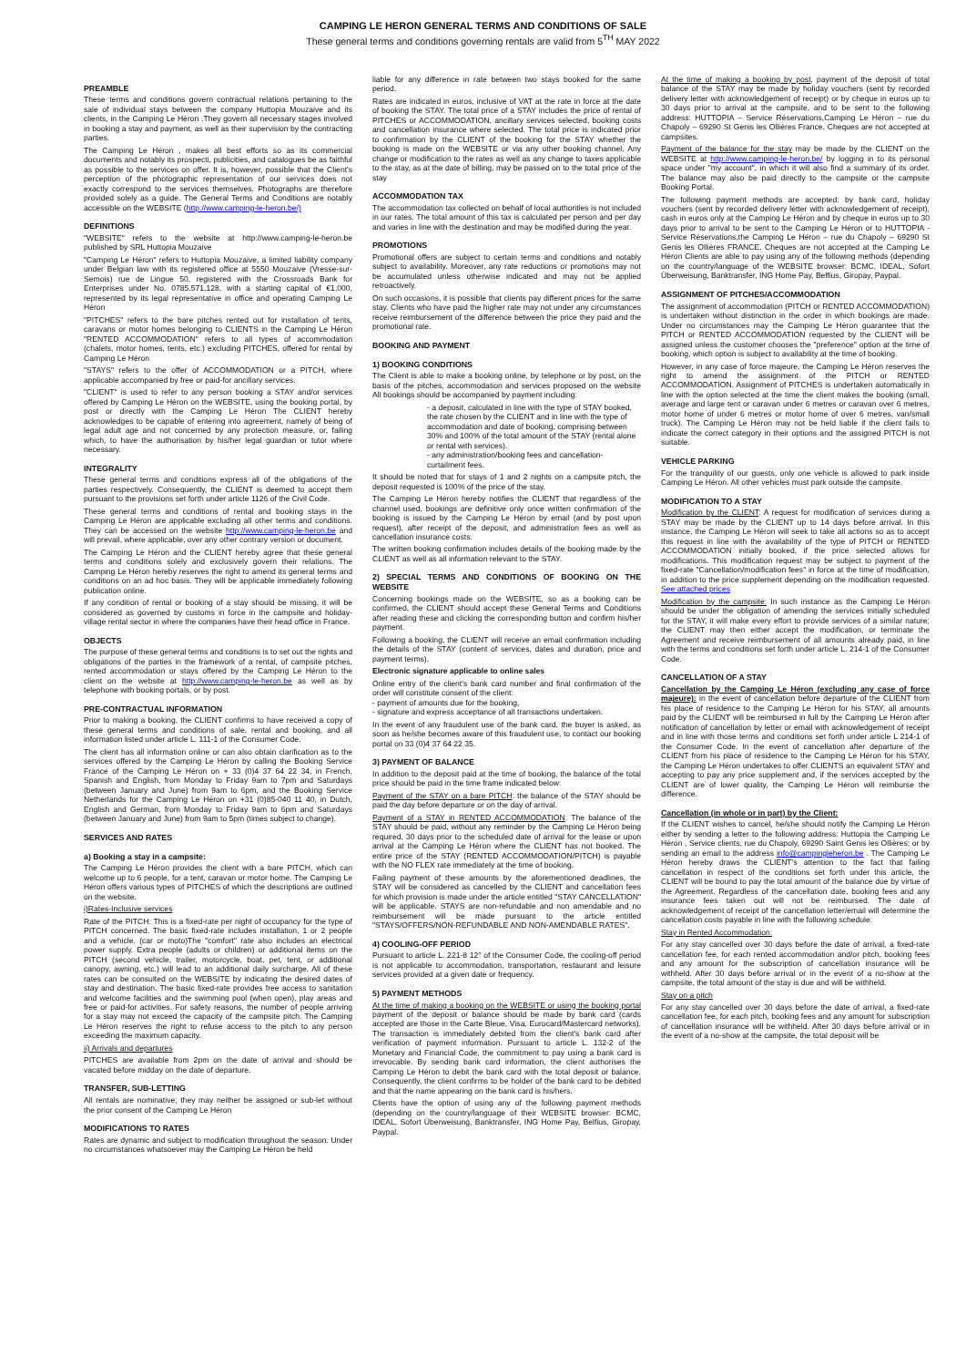CAMPING LE HERON GENERAL TERMS AND CONDITIONS OF SALE
These general terms and conditions governing rentals are valid from 5<sup>TH</sup> MAY 2022
PREAMBLE
These terms and conditions govern contractual relations pertaining to the sale of individual stays between the company Huttopia Mouzaive and its clients, in the Camping Le Héron .They govern all necessary stages involved in booking a stay and payment, as well as their supervision by the contracting parties.
The Camping Le Héron , makes all best efforts so as its commercial documents and notably its prospecti, publicities, and catalogues be as faithful as possible to the services on offer. It is, however, possible that the Client's perception of the photographic representation of our services does not exactly correspond to the services themselves. Photographs are therefore provided solely as a guide. The General Terms and Conditions are notably accessible on the WEBSITE (http://www.camping-le-heron.be/)
DEFINITIONS
"WEBSITE" refers to the website at http://www.camping-le-heron.be published by SRL Huttopia Mouzaive
"Camping Le Héron" refers to Huttopia Mouzaive, a limited liability company under Belgian law with its registered office at 5550 Mouzaive (Vresse-sur-Semois) rue de Lingue 50, registered with the Crossroads Bank for Enterprises under No. 0785.571.128, with a starting capital of €1,000, represented by its legal representative in office and operating Camping Le Héron
"PITCHES" refers to the bare pitches rented out for installation of tents, caravans or motor homes belonging to CLIENTS in the Camping Le Héron "RENTED ACCOMMODATION" refers to all types of accommodation (chalets, motor homes, tents, etc.) excluding PITCHES, offered for rental by Camping Le Héron
"STAYS" refers to the offer of ACCOMMODATION or a PITCH, where applicable accompanied by free or paid-for ancillary services.
"CLIENT" is used to refer to any person booking a STAY and/or services offered by Camping Le Héron on the WEBSITE, using the booking portal, by post or directly with the Camping Le Héron The CLIENT hereby acknowledges to be capable of entering into agreement, namely of being of legal adult age and not concerned by any protection measure, or, failing which, to have the authorisation by his/her legal guardian or tutor where necessary.
INTEGRALITY
These general terms and conditions express all of the obligations of the parties respectively. Consequently, the CLIENT is deemed to accept them pursuant to the provisions set forth under article 1126 of the Civil Code.
These general terms and conditions of rental and booking stays in the Camping Le Héron are applicable excluding all other terms and conditions. They can be accessed on the website http://www.camping-le-heron.be and will prevail, where applicable, over any other contrary version or document.
The Camping Le Héron and the CLIENT hereby agree that these general terms and conditions solely and exclusively govern their relations. The Camping Le Héron hereby reserves the right to amend its general terms and conditions on an ad hoc basis. They will be applicable immediately following publication online.
If any condition of rental or booking of a stay should be missing, it will be considered as governed by customs in force in the campsite and holiday-village rental sector in where the companies have their head office in France.
OBJECTS
The purpose of these general terms and conditions is to set out the rights and obligations of the parties in the framework of a rental, of campsite pitches, rented accommodation or stays offered by the Camping Le Héron to the client on the website at http://www.camping-le-heron.be as well as by telephone with booking portals, or by post.
PRE-CONTRACTUAL INFORMATION
Prior to making a booking, the CLIENT confirms to have received a copy of these general terms and conditions of sale, rental and booking, and all information listed under article L. 111-1 of the Consumer Code.
The client has all information online or can also obtain clarification as to the services offered by the Camping Le Héron by calling the Booking Service France of the Camping Le Héron on + 33 (0)4 37 64 22 34, in French, Spanish and English, from Monday to Friday 9am to 7pm and Saturdays (between January and June) from 9am to 6pm, and the Booking Service Netherlands for the Camping Le Héron on +31 (0)85-040 11 40, in Dutch, English and German, from Monday to Friday 9am to 6pm and Saturdays (between January and June) from 9am to 5pm (times subject to change).
SERVICES AND RATES
a) Booking a stay in a campsite:
The Camping Le Héron provides the client with a bare PITCH, which can welcome up to 6 people, for a tent, caravan or motor home. The Camping Le Héron offers various types of PITCHES of which the descriptions are outlined on the website.
i)Rates-Inclusive services
Rate of the PITCH: This is a fixed-rate per night of occupancy for the type of PITCH concerned. The basic fixed-rate includes installation, 1 or 2 people and a vehicle. (car or moto)The "comfort" rate also includes an electrical power supply. Extra people (adults or children) or additional items on the PITCH (second vehicle, trailer, motorcycle, boat, pet, tent, or additional canopy, awning, etc.) will lead to an additional daily surcharge. All of these rates can be consulted on the WEBSITE by indicating the desired dates of stay and destination. The basic fixed-rate provides free access to sanitation and welcome facilities and the swimming pool (when open), play areas and free or paid-for activities. For safety reasons, the number of people arriving for a stay may not exceed the capacity of the campsite pitch. The Camping Le Héron reserves the right to refuse access to the pitch to any person exceeding the maximum capacity.
ii) Arrivals and departures
PITCHES are available from 2pm on the date of arrival and should be vacated before midday on the date of departure.
TRANSFER, SUB-LETTING
All rentals are nominative; they may neither be assigned or sub-let without the prior consent of the Camping Le Héron
MODIFICATIONS TO RATES
Rates are dynamic and subject to modification throughout the season. Under no circumstances whatsoever may the Camping Le Héron be held
liable for any difference in rate between two stays booked for the same period.
Rates are indicated in euros, inclusive of VAT at the rate in force at the date of booking the STAY. The total price of a STAY includes the price of rental of PITCHES or ACCOMMODATION, ancillary services selected, booking costs and cancellation insurance where selected. The total price is indicated prior to confirmation by the CLIENT of the booking for the STAY whether the booking is made on the WEBSITE or via any other booking channel. Any change or modification to the rates as well as any change to taxes applicable to the stay, as at the date of billing, may be passed on to the total price of the stay
ACCOMMODATION TAX
The accommodation tax collected on behalf of local authorities is not included in our rates. The total amount of this tax is calculated per person and per day and varies in line with the destination and may be modified during the year.
PROMOTIONS
Promotional offers are subject to certain terms and conditions and notably subject to availability. Moreover, any rate reductions or promotions may not be accumulated unless otherwise indicated and may not be applied retroactively.
On such occasions, it is possible that clients pay different prices for the same stay. Clients who have paid the higher rate may not under any circumstances receive reimbursement of the difference between the price they paid and the promotional rate.
BOOKING AND PAYMENT
1) BOOKING CONDITIONS
The Client is able to make a booking online, by telephone or by post, on the basis of the pitches, accommodation and services proposed on the website All bookings should be accompanied by payment including:
- a deposit, calculated in line with the type of STAY booked, the rate chosen by the CLIENT and in line with the type of accommodation and date of booking, comprising between 30% and 100% of the total amount of the STAY (rental alone or rental with services).
- any administration/booking fees and cancellation-curtailment fees.
It should be noted that for stays of 1 and 2 nights on a campsite pitch, the deposit requested is 100% of the price of the stay.
The Camping Le Héron hereby notifies the CLIENT that regardless of the channel used, bookings are definitive only once written confirmation of the booking is issued by the Camping Le Héron by email (and by post upon request), after receipt of the deposit, and administration fees as well as cancellation insurance costs.
The written booking confirmation includes details of the booking made by the CLIENT as well as all information relevant to the STAY.
2) SPECIAL TERMS AND CONDITIONS OF BOOKING ON THE WEBSITE
Concerning bookings made on the WEBSITE, so as a booking can be confirmed, the CLIENT should accept these General Terms and Conditions after reading these and clicking the corresponding button and confirm his/her payment.
Following a booking, the CLIENT will receive an email confirmation including the details of the STAY (content of services, dates and duration, price and payment terms).
Electronic signature applicable to online sales
Online entry of the client's bank card number and final confirmation of the order will constitute consent of the client:
- payment of amounts due for the booking,
- signature and express acceptance of all transactions undertaken.
In the event of any fraudulent use of the bank card, the buyer is asked, as soon as he/she becomes aware of this fraudulent use, to contact our booking portal on 33 (0)4 37 64 22 35.
3) PAYMENT OF BALANCE
In addition to the deposit paid at the time of booking, the balance of the total price should be paid in the time frame indicated below:
Payment of the STAY on a bare PITCH: the balance of the STAY should be paid the day before departure or on the day of arrival.
Payment of a STAY in RENTED ACCOMMODATION: The balance of the STAY should be paid, without any reminder by the Camping Le Héron being required, 30 days prior to the scheduled date of arrival for the lease or upon arrival at the Camping Le Héron where the CLIENT has not booked. The entire price of the STAY (RENTED ACCOMMODATION/PITCH) is payable with the NO FLEX rate immediately at the time of booking.
Failing payment of these amounts by the aforementioned deadlines, the STAY will be considered as cancelled by the CLIENT and cancellation fees for which provision is made under the article entitled "STAY CANCELLATION" will be applicable. STAYS are non-refundable and non amendable and no reimbursement will be made pursuant to the article entitled "STAYS/OFFERS/NON-REFUNDABLE AND NON-AMENDABLE RATES".
4) COOLING-OFF PERIOD
Pursuant to article L. 221-8 12° of the Consumer Code, the cooling-off period is not applicable to accommodation, transportation, restaurant and leisure services provided at a given date or frequency.
5) PAYMENT METHODS
At the time of making a booking on the WEBSITE or using the booking portal payment of the deposit or balance should be made by bank card (cards accepted are those in the Carte Bleue, Visa, Eurocard/Mastercard networks). The transaction is immediately debited from the client's bank card after verification of payment information. Pursuant to article L. 132-2 of the Monetary and Financial Code, the commitment to pay using a bank card is irrevocable. By sending bank card information, the client authorises the Camping Le Héron to debit the bank card with the total deposit or balance. Consequently, the client confirms to be holder of the bank card to be debited and that the name appearing on the bank card is his/hers.
Clients have the option of using any of the following payment methods (depending on the country/language of their WEBSITE browser: BCMC, IDEAL, Sofort Überweisung, Banktransfer, ING Home Pay, Belfius, Giropay, Paypal.
At the time of making a booking by post, payment of the deposit of total balance of the STAY may be made by holiday vouchers (sent by recorded delivery letter with acknowledgement of receipt) or by cheque in euros up to 30 days prior to arrival at the campsite, and to be sent to the following address: HUTTOPIA – Service Réservations,Camping Le Héron – rue du Chapoly – 69290 St Genis les Ollières France. Cheques are not accepted at campsites.
Payment of the balance for the stay may be made by the CLIENT on the WEBSITE at http://www.camping-le-heron.be/ by logging in to its personal space under "my account", in which it will also find a summary of its order. The balance may also be paid directly to the campsite or the campsite Booking Portal.
The following payment methods are accepted: by bank card, holiday vouchers (sent by recorded delivery letter with acknowledgement of receipt), cash in euros only at the Camping Le Héron and by cheque in euros up to 30 days prior to arrival to be sent to the Camping Le Héron or to HUTTOPIA - Service Réservations,the Camping Le Héron – rue du Chapoly – 69290 St Genis les Ollières FRANCE. Cheques are not accepted at the Camping Le Héron Clients are able to pay using any of the following methods (depending on the country/language of the WEBSITE browser: BCMC, IDEAL, Sofort Überweisung, Banktransfer, ING Home Pay, Belfius, Giropay, Paypal.
ASSIGNMENT OF PITCHES/ACCOMMODATION
The assignment of accommodation (PITCH or RENTED ACCOMMODATION) is undertaken without distinction in the order in which bookings are made. Under no circumstances may the Camping Le Héron guarantee that the PITCH or RENTED ACCOMMODATION requested by the CLIENT will be assigned unless the customer chooses the "preference" option at the time of booking, which option is subject to availability at the time of booking.
However, in any case of force majeure, the Camping Le Héron reserves the right to amend the assignment of the PITCH or RENTED ACCOMMODATION. Assignment of PITCHES is undertaken automatically in line with the option selected at the time the client makes the booking (small, average and large tent or caravan under 6 metres or caravan over 6 metres, motor home of under 6 metres or motor home of over 6 metres, van/small truck). The Camping Le Héron may not be held liable if the client fails to indicate the correct category in their options and the assigned PITCH is not suitable.
VEHICLE PARKING
For the tranquility of our guests, only one vehicle is allowed to park inside Camping Le Héron. All other vehicles must park outside the campsite.
MODIFICATION TO A STAY
Modification by the CLIENT: A request for modification of services during a STAY may be made by the CLIENT up to 14 days before arrival. In this instance, the Camping Le Héron will seek to take all actions so as to accept this request in line with the availability of the type of PITCH or RENTED ACCOMMODATION initially booked, if the price selected allows for modifications. This modification request may be subject to payment of the fixed-rate "Cancellation/modification fees" in force at the time of modification, in addition to the price supplement depending on the modification requested. See attached prices
Modification by the campsite: In such instance as the Camping Le Héron should be under the obligation of amending the services initially scheduled for the STAY, it will make every effort to provide services of a similar nature; the CLIENT may then either accept the modification, or terminate the Agreement and receive reimbursement of all amounts already paid, in line with the terms and conditions set forth under article L. 214-1 of the Consumer Code.
CANCELLATION OF A STAY
Cancellation by the Camping Le Héron (excluding any case of force majeure): in the event of cancellation before departure of the CLIENT from his place of residence to the Camping Le Héron for his STAY, all amounts paid by the CLIENT will be reimbursed in full by the Camping Le Héron after notification of cancellation by letter or email with acknowledgement of receipt and in line with those terms and conditions set forth under article L 214-1 of the Consumer Code. In the event of cancellation after departure of the CLIENT from his place of residence to the Camping Le Héron for his STAY, the Camping Le Héron undertakes to offer CLIENTS an equivalent STAY and accepting to pay any price supplement and, if the services accepted by the CLIENT are of lower quality, the Camping Le Héron will reimburse the difference.
Cancellation (in whole or in part) by the Client:
If the CLIENT wishes to cancel, he/she should notify the Camping Le Héron either by sending a letter to the following address: Huttopia the Camping Le Héron , Service clients, rue du Chapoly, 69290 Saint Genis les Ollières; or by sending an email to the address info@campingleheron.be . The Camping Le Héron hereby draws the CLIENT's attention to the fact that failing cancellation in respect of the conditions set forth under this article, the CLIENT will be bound to pay the total amount of the balance due by virtue of the Agreement. Regardless of the cancellation date, booking fees and any insurance fees taken out will not be reimbursed. The date of acknowledgement of receipt of the cancellation letter/email will determine the cancellation costs payable in line with the following schedule:
Stay in Rented Accommodation:
For any stay cancelled over 30 days before the date of arrival, a fixed-rate cancellation fee, for each rented accommodation and/or pitch, booking fees and any amount for the subscription of cancellation insurance will be withheld. After 30 days before arrival or in the event of a no-show at the campsite, the total amount of the stay is due and will be withheld.
Stay on a pitch
For any stay cancelled over 30 days before the date of arrival, a fixed-rate cancellation fee, for each pitch, booking fees and any amount for subscription of cancellation insurance will be withheld. After 30 days before arrival or in the event of a no-show at the campsite, the total deposit will be